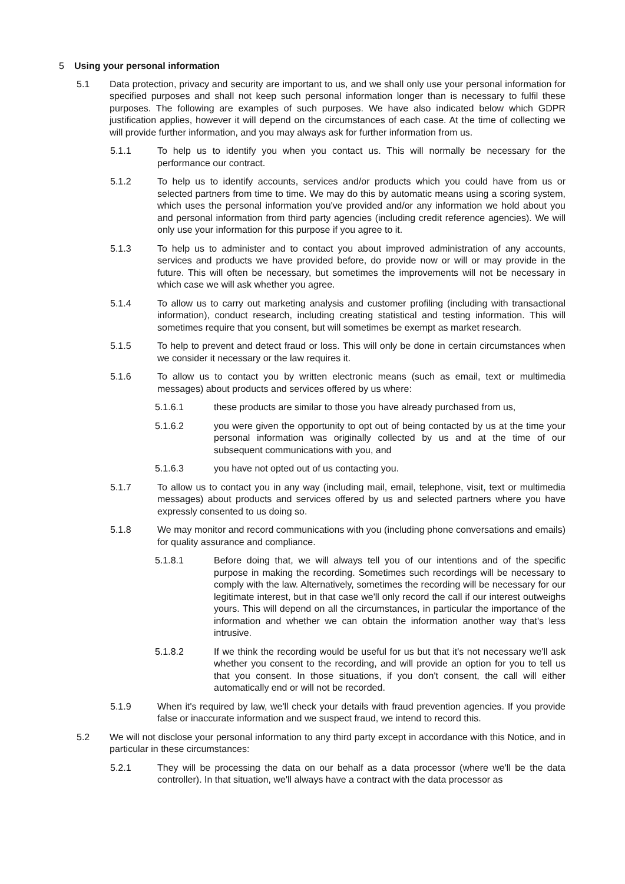5 Using your personal information
5.1 Data protection, privacy and security are important to us, and we shall only use your personal information for specified purposes and shall not keep such personal information longer than is necessary to fulfil these purposes. The following are examples of such purposes. We have also indicated below which GDPR justification applies, however it will depend on the circumstances of each case. At the time of collecting we will provide further information, and you may always ask for further information from us.
5.1.1 To help us to identify you when you contact us. This will normally be necessary for the performance our contract.
5.1.2 To help us to identify accounts, services and/or products which you could have from us or selected partners from time to time. We may do this by automatic means using a scoring system, which uses the personal information you've provided and/or any information we hold about you and personal information from third party agencies (including credit reference agencies). We will only use your information for this purpose if you agree to it.
5.1.3 To help us to administer and to contact you about improved administration of any accounts, services and products we have provided before, do provide now or will or may provide in the future. This will often be necessary, but sometimes the improvements will not be necessary in which case we will ask whether you agree.
5.1.4 To allow us to carry out marketing analysis and customer profiling (including with transactional information), conduct research, including creating statistical and testing information. This will sometimes require that you consent, but will sometimes be exempt as market research.
5.1.5 To help to prevent and detect fraud or loss. This will only be done in certain circumstances when we consider it necessary or the law requires it.
5.1.6 To allow us to contact you by written electronic means (such as email, text or multimedia messages) about products and services offered by us where:
5.1.6.1 these products are similar to those you have already purchased from us,
5.1.6.2 you were given the opportunity to opt out of being contacted by us at the time your personal information was originally collected by us and at the time of our subsequent communications with you, and
5.1.6.3 you have not opted out of us contacting you.
5.1.7 To allow us to contact you in any way (including mail, email, telephone, visit, text or multimedia messages) about products and services offered by us and selected partners where you have expressly consented to us doing so.
5.1.8 We may monitor and record communications with you (including phone conversations and emails) for quality assurance and compliance.
5.1.8.1 Before doing that, we will always tell you of our intentions and of the specific purpose in making the recording. Sometimes such recordings will be necessary to comply with the law. Alternatively, sometimes the recording will be necessary for our legitimate interest, but in that case we'll only record the call if our interest outweighs yours. This will depend on all the circumstances, in particular the importance of the information and whether we can obtain the information another way that's less intrusive.
5.1.8.2 If we think the recording would be useful for us but that it's not necessary we'll ask whether you consent to the recording, and will provide an option for you to tell us that you consent. In those situations, if you don't consent, the call will either automatically end or will not be recorded.
5.1.9 When it's required by law, we'll check your details with fraud prevention agencies. If you provide false or inaccurate information and we suspect fraud, we intend to record this.
5.2 We will not disclose your personal information to any third party except in accordance with this Notice, and in particular in these circumstances:
5.2.1 They will be processing the data on our behalf as a data processor (where we'll be the data controller). In that situation, we'll always have a contract with the data processor as